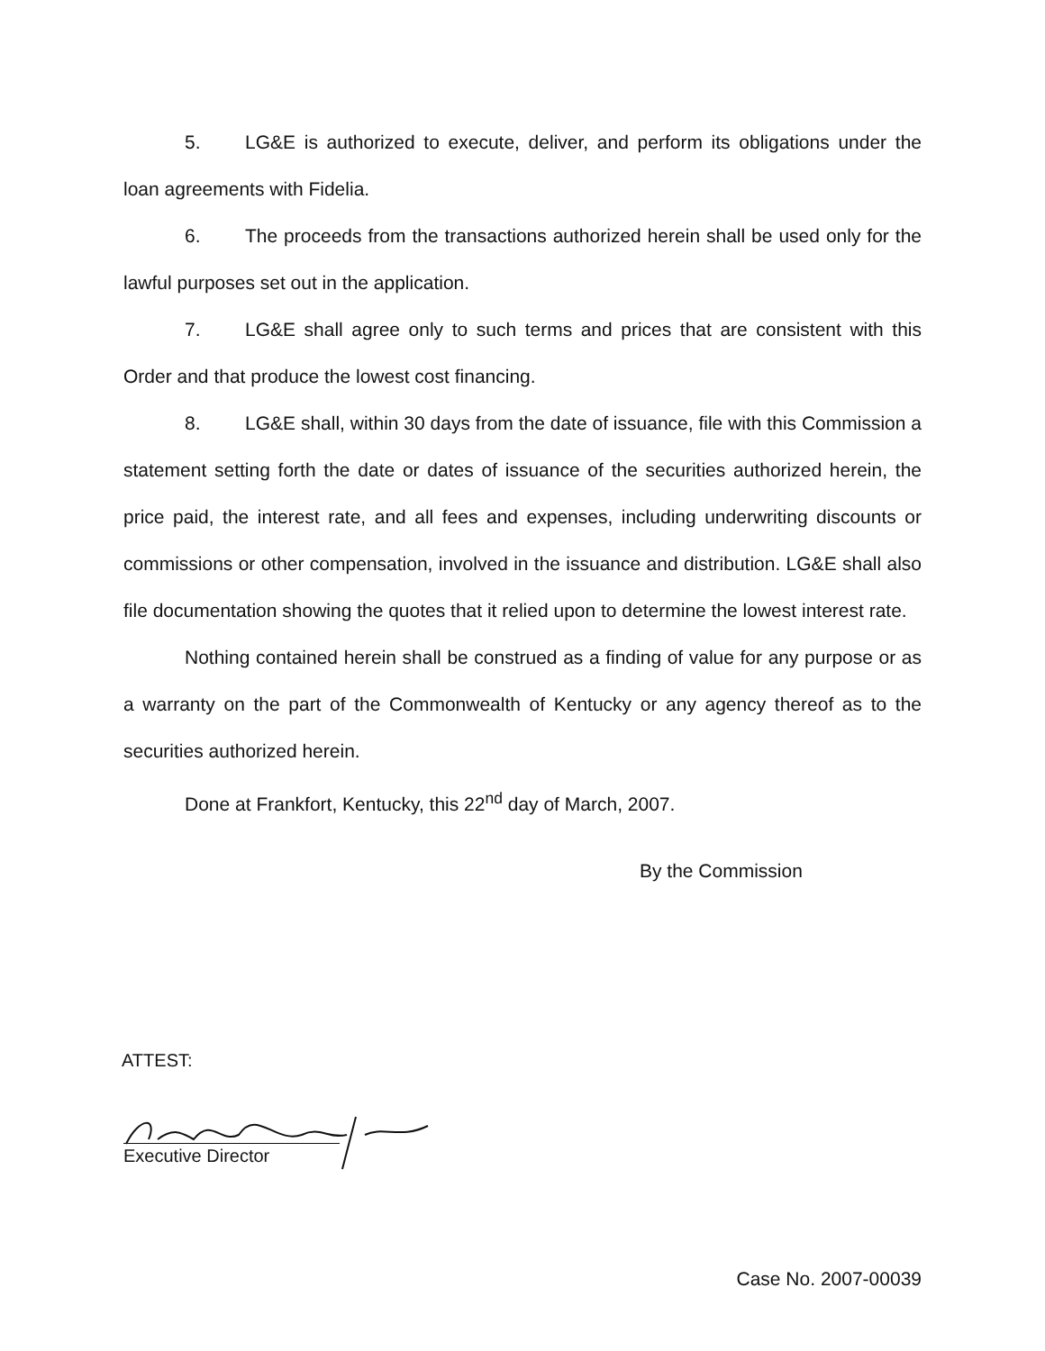5. LG&E is authorized to execute, deliver, and perform its obligations under the loan agreements with Fidelia.
6. The proceeds from the transactions authorized herein shall be used only for the lawful purposes set out in the application.
7. LG&E shall agree only to such terms and prices that are consistent with this Order and that produce the lowest cost financing.
8. LG&E shall, within 30 days from the date of issuance, file with this Commission a statement setting forth the date or dates of issuance of the securities authorized herein, the price paid, the interest rate, and all fees and expenses, including underwriting discounts or commissions or other compensation, involved in the issuance and distribution. LG&E shall also file documentation showing the quotes that it relied upon to determine the lowest interest rate.
Nothing contained herein shall be construed as a finding of value for any purpose or as a warranty on the part of the Commonwealth of Kentucky or any agency thereof as to the securities authorized herein.
Done at Frankfort, Kentucky, this 22<sup>nd</sup> day of March, 2007.
By the Commission
ATTEST:
Executive Director
Case No. 2007-00039